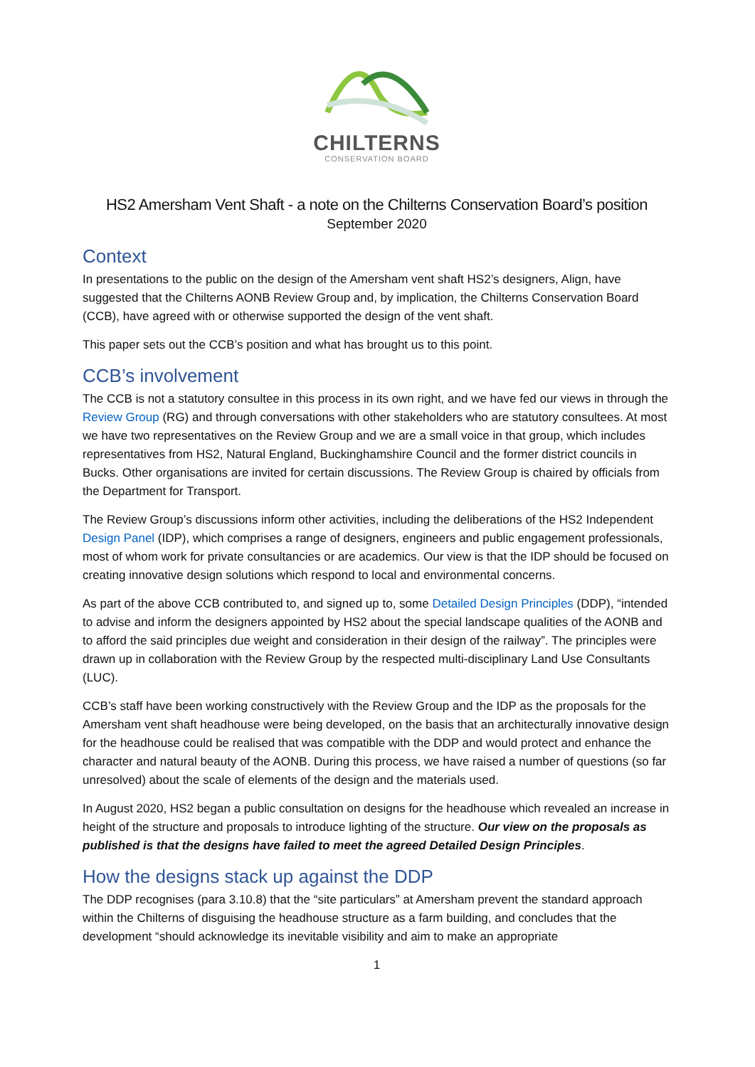CHILTERNS
CONSERVATION BOARD
HS2 Amersham Vent Shaft - a note on the Chilterns Conservation Board’s position
September 2020
Context
In presentations to the public on the design of the Amersham vent shaft HS2’s designers, Align, have suggested that the Chilterns AONB Review Group and, by implication, the Chilterns Conservation Board (CCB), have agreed with or otherwise supported the design of the vent shaft.
This paper sets out the CCB’s position and what has brought us to this point.
CCB’s involvement
The CCB is not a statutory consultee in this process in its own right, and we have fed our views in through the Review Group (RG) and through conversations with other stakeholders who are statutory consultees. At most we have two representatives on the Review Group and we are a small voice in that group, which includes representatives from HS2, Natural England, Buckinghamshire Council and the former district councils in Bucks. Other organisations are invited for certain discussions. The Review Group is chaired by officials from the Department for Transport.
The Review Group’s discussions inform other activities, including the deliberations of the HS2 Independent Design Panel (IDP), which comprises a range of designers, engineers and public engagement professionals, most of whom work for private consultancies or are academics. Our view is that the IDP should be focused on creating innovative design solutions which respond to local and environmental concerns.
As part of the above CCB contributed to, and signed up to, some Detailed Design Principles (DDP), “intended to advise and inform the designers appointed by HS2 about the special landscape qualities of the AONB and to afford the said principles due weight and consideration in their design of the railway”. The principles were drawn up in collaboration with the Review Group by the respected multi-disciplinary Land Use Consultants (LUC).
CCB’s staff have been working constructively with the Review Group and the IDP as the proposals for the Amersham vent shaft headhouse were being developed, on the basis that an architecturally innovative design for the headhouse could be realised that was compatible with the DDP and would protect and enhance the character and natural beauty of the AONB. During this process, we have raised a number of questions (so far unresolved) about the scale of elements of the design and the materials used.
In August 2020, HS2 began a public consultation on designs for the headhouse which revealed an increase in height of the structure and proposals to introduce lighting of the structure. Our view on the proposals as published is that the designs have failed to meet the agreed Detailed Design Principles.
How the designs stack up against the DDP
The DDP recognises (para 3.10.8) that the “site particulars” at Amersham prevent the standard approach within the Chilterns of disguising the headhouse structure as a farm building, and concludes that the development “should acknowledge its inevitable visibility and aim to make an appropriate
1